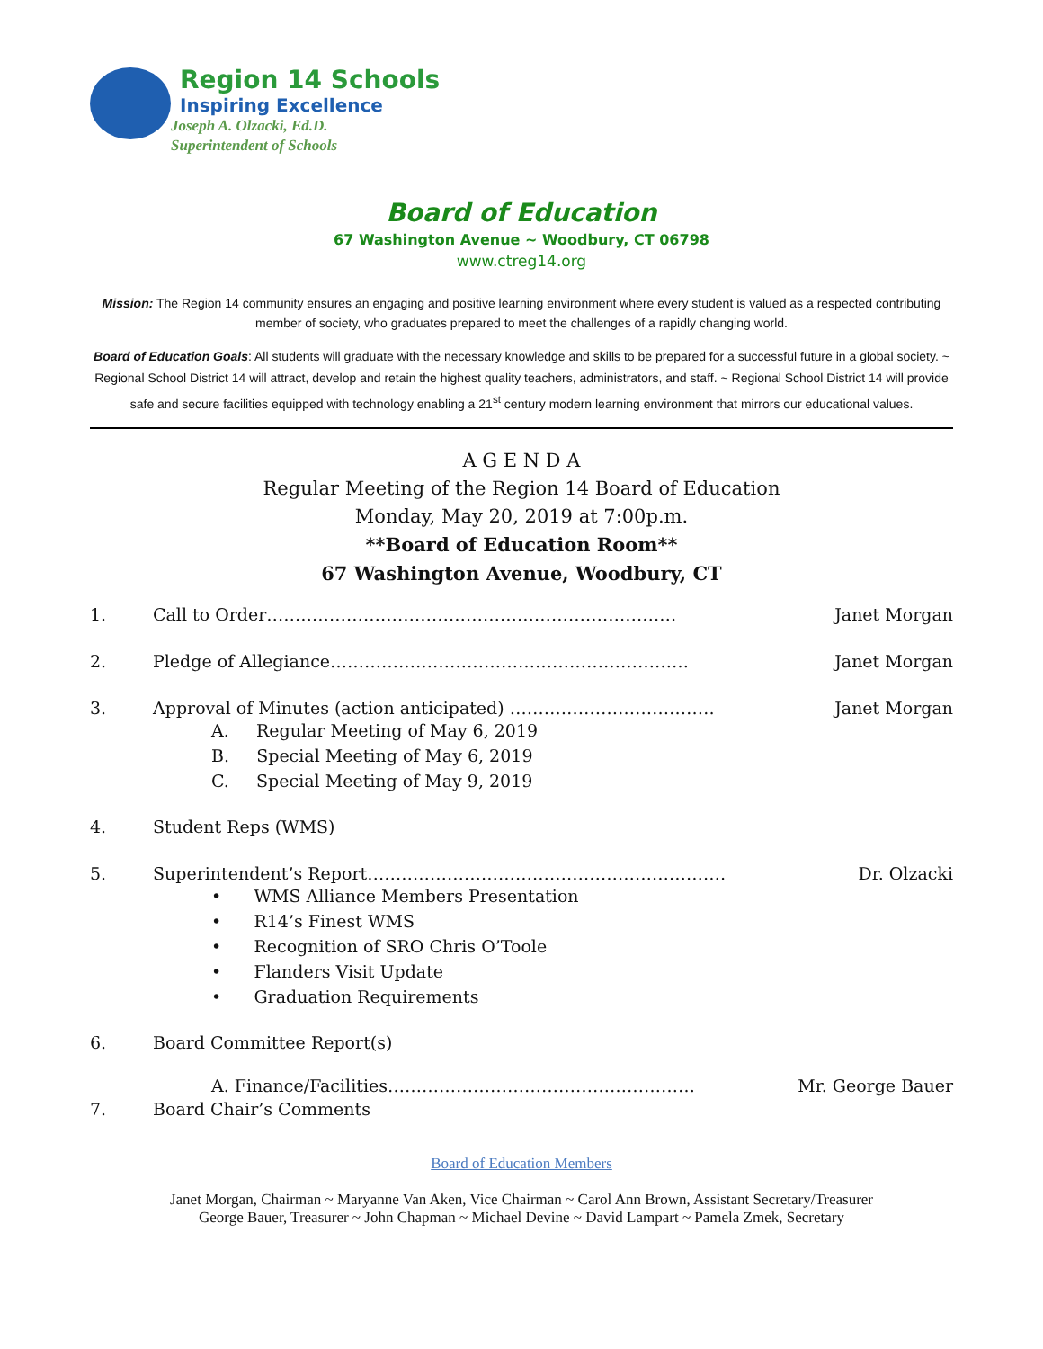Region 14 Schools
Inspiring Excellence
Joseph A. Olzacki, Ed.D.
Superintendent of Schools
Board of Education
67 Washington Avenue ~ Woodbury, CT 06798
www.ctreg14.org
Mission: The Region 14 community ensures an engaging and positive learning environment where every student is valued as a respected contributing member of society, who graduates prepared to meet the challenges of a rapidly changing world.
Board of Education Goals: All students will graduate with the necessary knowledge and skills to be prepared for a successful future in a global society. ~ Regional School District 14 will attract, develop and retain the highest quality teachers, administrators, and staff. ~ Regional School District 14 will provide safe and secure facilities equipped with technology enabling a 21<sup>st</sup> century modern learning environment that mirrors our educational values.
A G E N D A
Regular Meeting of the Region 14 Board of Education
Monday, May 20, 2019 at 7:00p.m.
**Board of Education Room**
67 Washington Avenue, Woodbury, CT
1. Call to Order……………………………………………………………… Janet Morgan
2. Pledge of Allegiance……………………………………………………… Janet Morgan
3. Approval of Minutes (action anticipated) ……………………………… Janet Morgan
A. Regular Meeting of May 6, 2019
B. Special Meeting of May 6, 2019
C. Special Meeting of May 9, 2019
4. Student Reps (WMS)
5. Superintendent’s Report……………………………………………………… Dr. Olzacki
• WMS Alliance Members Presentation
• R14’s Finest WMS
• Recognition of SRO Chris O’Toole
• Flanders Visit Update
• Graduation Requirements
6. Board Committee Report(s)
A. Finance/Facilities……………………………………………… Mr. George Bauer
7. Board Chair’s Comments
Board of Education Members
Janet Morgan, Chairman ~ Maryanne Van Aken, Vice Chairman ~ Carol Ann Brown, Assistant Secretary/Treasurer
George Bauer, Treasurer ~ John Chapman ~ Michael Devine ~ David Lampart ~ Pamela Zmek, Secretary